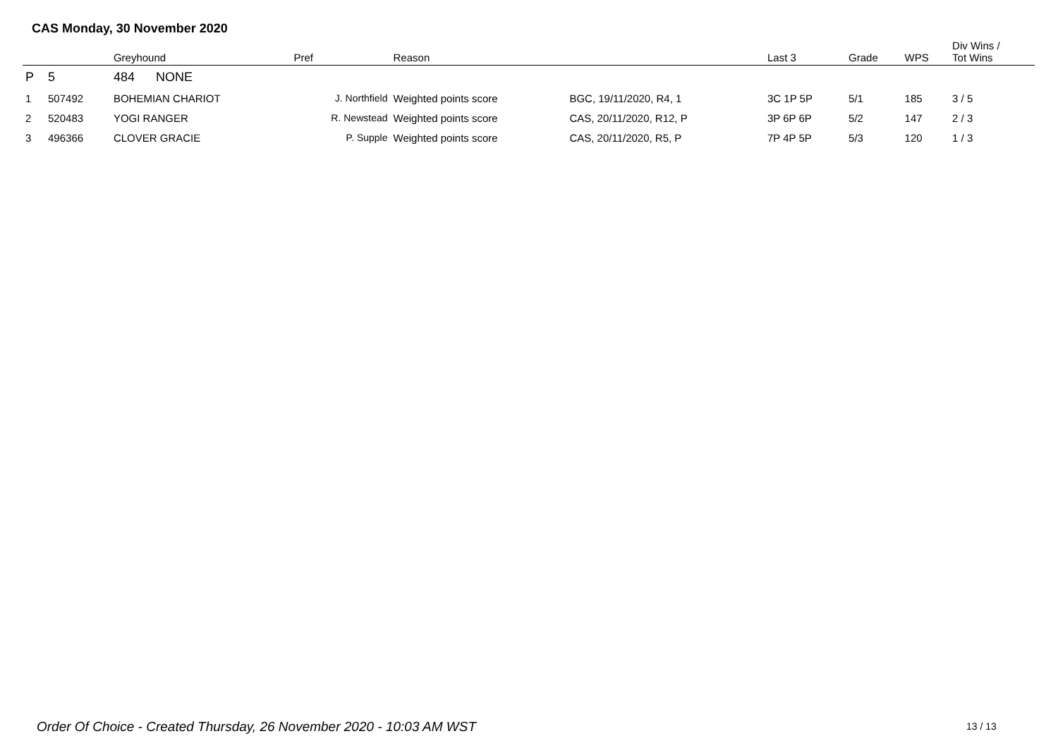CAS Monday, 30 November 2020
| | | Greyhound | Pref | Reason | | Last 3 | Grade | WPS | Div Wins / Tot Wins |
| --- | --- | --- | --- | --- | --- | --- | --- | --- | --- |
| P | 5 | 484 NONE | | | | | | | |
| 1 | 507492 | BOHEMIAN CHARIOT | J. Northfield | Weighted points score | BGC, 19/11/2020, R4, 1 | 3C 1P 5P | 5/1 | 185 | 3 / 5 |
| 2 | 520483 | YOGI RANGER | R. Newstead | Weighted points score | CAS, 20/11/2020, R12, P | 3P 6P 6P | 5/2 | 147 | 2 / 3 |
| 3 | 496366 | CLOVER GRACIE | P. Supple | Weighted points score | CAS, 20/11/2020, R5, P | 7P 4P 5P | 5/3 | 120 | 1 / 3 |
Order Of Choice - Created Thursday, 26 November 2020 - 10:03 AM WST
13 / 13